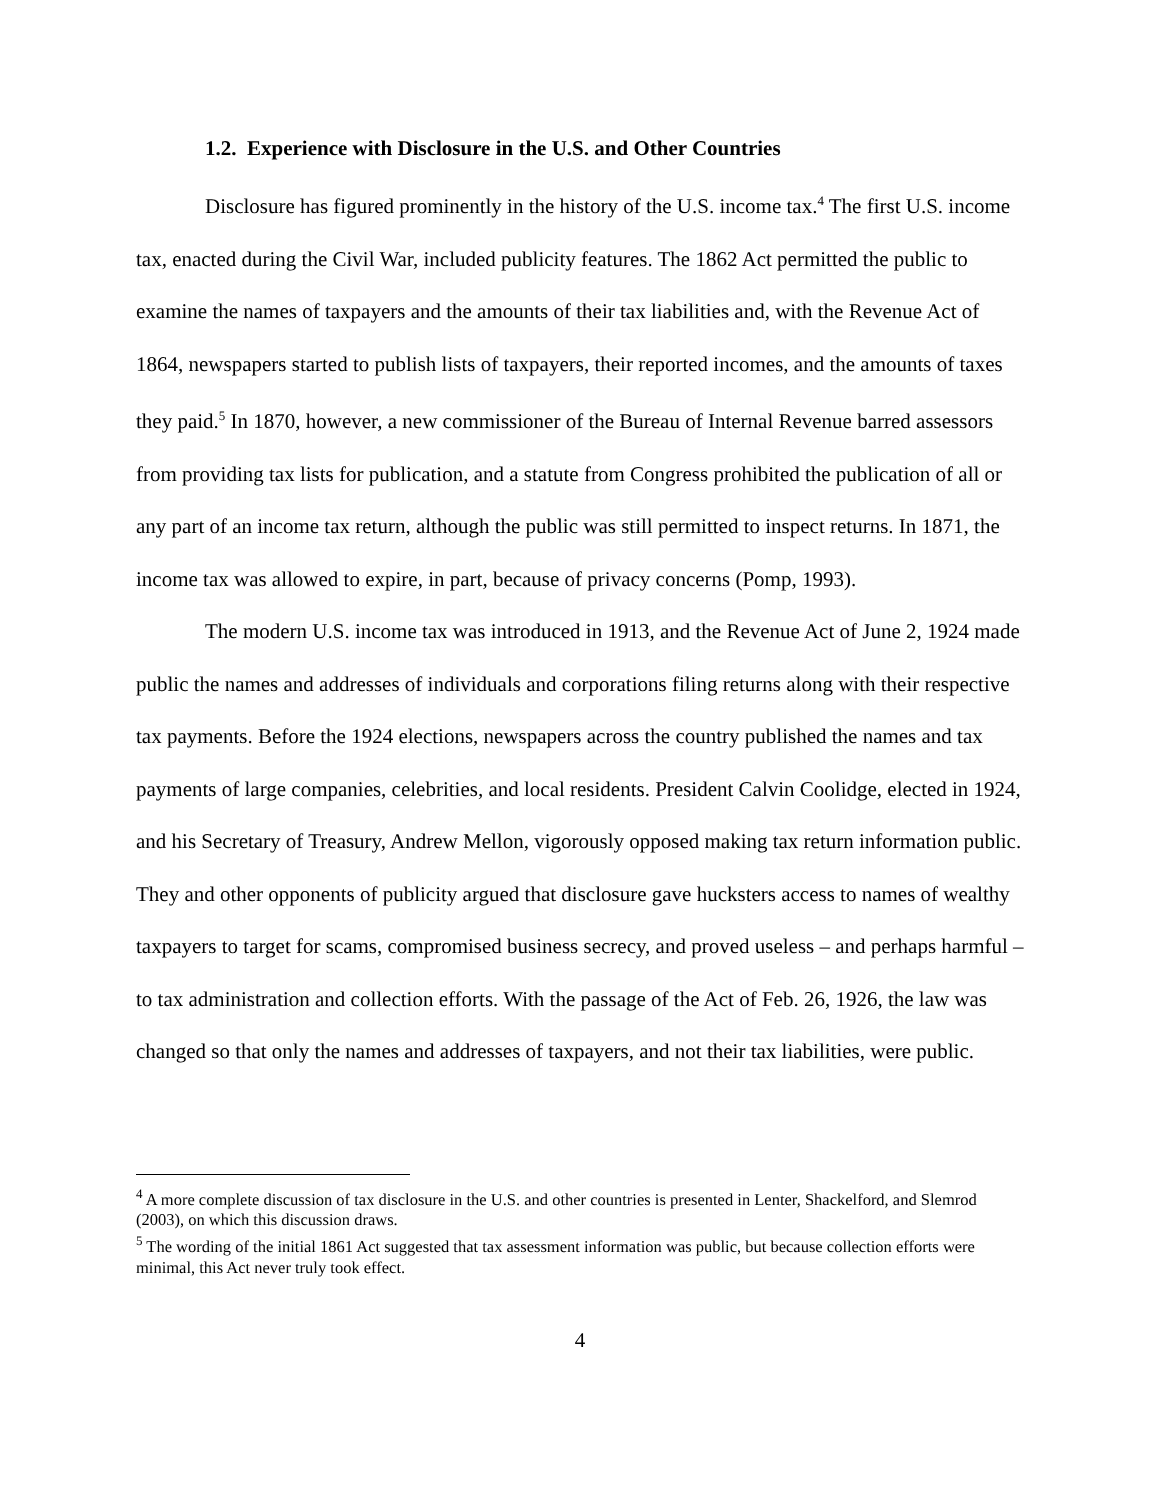1.2. Experience with Disclosure in the U.S. and Other Countries
Disclosure has figured prominently in the history of the U.S. income tax.<sup>4</sup> The first U.S. income tax, enacted during the Civil War, included publicity features. The 1862 Act permitted the public to examine the names of taxpayers and the amounts of their tax liabilities and, with the Revenue Act of 1864, newspapers started to publish lists of taxpayers, their reported incomes, and the amounts of taxes they paid.<sup>5</sup> In 1870, however, a new commissioner of the Bureau of Internal Revenue barred assessors from providing tax lists for publication, and a statute from Congress prohibited the publication of all or any part of an income tax return, although the public was still permitted to inspect returns. In 1871, the income tax was allowed to expire, in part, because of privacy concerns (Pomp, 1993).
The modern U.S. income tax was introduced in 1913, and the Revenue Act of June 2, 1924 made public the names and addresses of individuals and corporations filing returns along with their respective tax payments. Before the 1924 elections, newspapers across the country published the names and tax payments of large companies, celebrities, and local residents. President Calvin Coolidge, elected in 1924, and his Secretary of Treasury, Andrew Mellon, vigorously opposed making tax return information public. They and other opponents of publicity argued that disclosure gave hucksters access to names of wealthy taxpayers to target for scams, compromised business secrecy, and proved useless – and perhaps harmful – to tax administration and collection efforts. With the passage of the Act of Feb. 26, 1926, the law was changed so that only the names and addresses of taxpayers, and not their tax liabilities, were public.
<sup>4</sup> A more complete discussion of tax disclosure in the U.S. and other countries is presented in Lenter, Shackelford, and Slemrod (2003), on which this discussion draws.
<sup>5</sup> The wording of the initial 1861 Act suggested that tax assessment information was public, but because collection efforts were minimal, this Act never truly took effect.
4